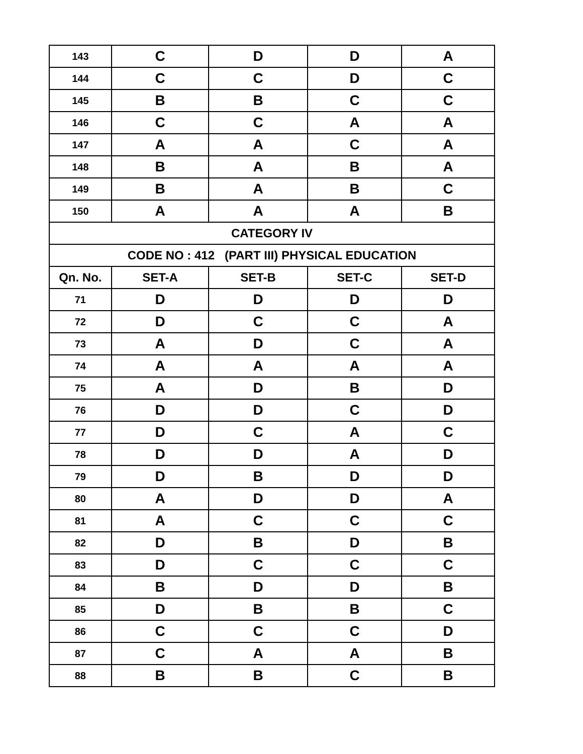| 143 | C | D | D | A |
| 144 | C | C | D | C |
| 145 | B | B | C | C |
| 146 | C | C | A | A |
| 147 | A | A | C | A |
| 148 | B | A | B | A |
| 149 | B | A | B | C |
| 150 | A | A | A | B |
| CATEGORY IV | | | | |
| CODE NO : 412 (PART III) PHYSICAL EDUCATION | | | | |
| Qn. No. | SET-A | SET-B | SET-C | SET-D |
| 71 | D | D | D | D |
| 72 | D | C | C | A |
| 73 | A | D | C | A |
| 74 | A | A | A | A |
| 75 | A | D | B | D |
| 76 | D | D | C | D |
| 77 | D | C | A | C |
| 78 | D | D | A | D |
| 79 | D | B | D | D |
| 80 | A | D | D | A |
| 81 | A | C | C | C |
| 82 | D | B | D | B |
| 83 | D | C | C | C |
| 84 | B | D | D | B |
| 85 | D | B | B | C |
| 86 | C | C | C | D |
| 87 | C | A | A | B |
| 88 | B | B | C | B |